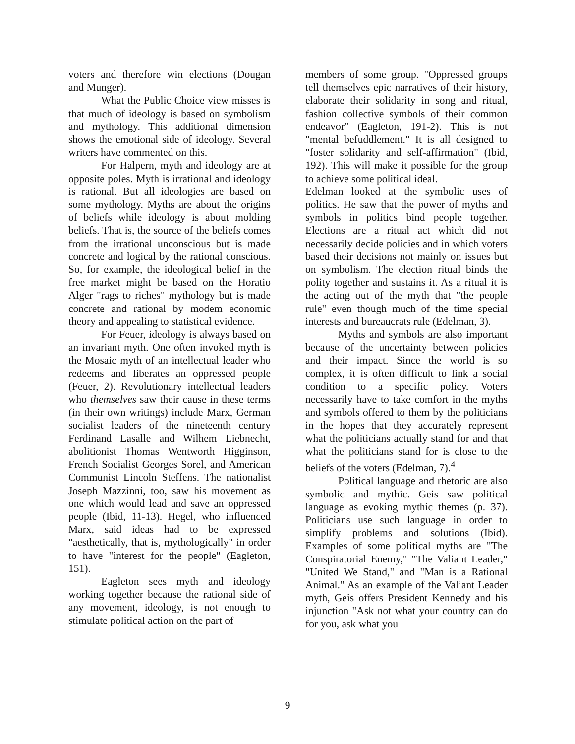voters and therefore win elections (Dougan and Munger).
What the Public Choice view misses is that much of ideology is based on symbolism and mythology. This additional dimension shows the emotional side of ideology. Several writers have commented on this.
For Halpern, myth and ideology are at opposite poles. Myth is irrational and ideology is rational. But all ideologies are based on some mythology. Myths are about the origins of beliefs while ideology is about molding beliefs. That is, the source of the beliefs comes from the irrational unconscious but is made concrete and logical by the rational conscious. So, for example, the ideological belief in the free market might be based on the Horatio Alger "rags to riches" mythology but is made concrete and rational by modem economic theory and appealing to statistical evidence.
For Feuer, ideology is always based on an invariant myth. One often invoked myth is the Mosaic myth of an intellectual leader who redeems and liberates an oppressed people (Feuer, 2). Revolutionary intellectual leaders who themselves saw their cause in these terms (in their own writings) include Marx, German socialist leaders of the nineteenth century Ferdinand Lasalle and Wilhem Liebnecht, abolitionist Thomas Wentworth Higginson, French Socialist Georges Sorel, and American Communist Lincoln Steffens. The nationalist Joseph Mazzinni, too, saw his movement as one which would lead and save an oppressed people (Ibid, 11-13). Hegel, who influenced Marx, said ideas had to be expressed "aesthetically, that is, mythologically" in order to have "interest for the people" (Eagleton, 151).
Eagleton sees myth and ideology working together because the rational side of any movement, ideology, is not enough to stimulate political action on the part of
members of some group. "Oppressed groups tell themselves epic narratives of their history, elaborate their solidarity in song and ritual, fashion collective symbols of their common endeavor" (Eagleton, 191-2). This is not "mental befuddlement." It is all designed to "foster solidarity and self-affirmation" (Ibid, 192). This will make it possible for the group to achieve some political ideal.
Edelman looked at the symbolic uses of politics. He saw that the power of myths and symbols in politics bind people together. Elections are a ritual act which did not necessarily decide policies and in which voters based their decisions not mainly on issues but on symbolism. The election ritual binds the polity together and sustains it. As a ritual it is the acting out of the myth that "the people rule" even though much of the time special interests and bureaucrats rule (Edelman, 3).
Myths and symbols are also important because of the uncertainty between policies and their impact. Since the world is so complex, it is often difficult to link a social condition to a specific policy. Voters necessarily have to take comfort in the myths and symbols offered to them by the politicians in the hopes that they accurately represent what the politicians actually stand for and that what the politicians stand for is close to the beliefs of the voters (Edelman, 7).<sup>4</sup>
Political language and rhetoric are also symbolic and mythic. Geis saw political language as evoking mythic themes (p. 37). Politicians use such language in order to simplify problems and solutions (Ibid). Examples of some political myths are "The Conspiratorial Enemy," "The Valiant Leader," "United We Stand," and "Man is a Rational Animal." As an example of the Valiant Leader myth, Geis offers President Kennedy and his injunction "Ask not what your country can do for you, ask what you
9